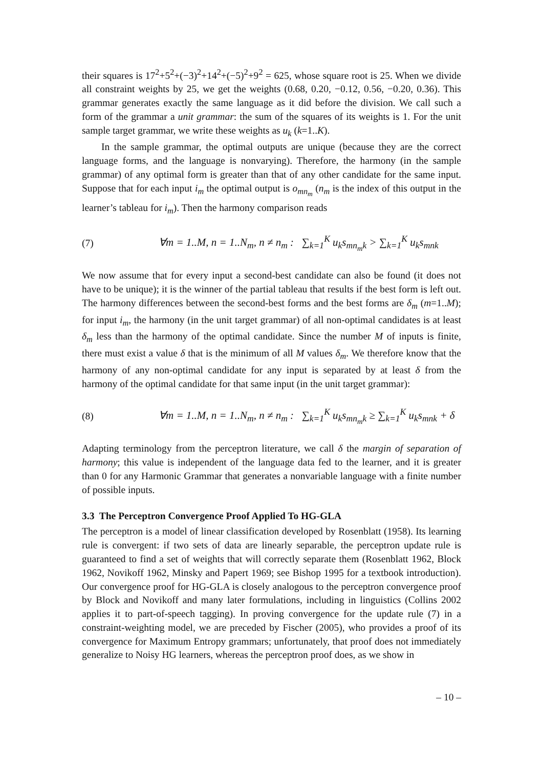their squares is 17<sup>2</sup>+5<sup>2</sup>+(−3)<sup>2</sup>+14<sup>2</sup>+(−5)<sup>2</sup>+9<sup>2</sup> = 625, whose square root is 25. When we divide all constraint weights by 25, we get the weights (0.68, 0.20, −0.12, 0.56, −0.20, 0.36). This grammar generates exactly the same language as it did before the division. We call such a form of the grammar a unit grammar: the sum of the squares of its weights is 1. For the unit sample target grammar, we write these weights as u<sub>k</sub> (k=1..K).
In the sample grammar, the optimal outputs are unique (because they are the correct language forms, and the language is nonvarying). Therefore, the harmony (in the sample grammar) of any optimal form is greater than that of any other candidate for the same input. Suppose that for each input i<sub>m</sub> the optimal output is o<sub>mn<sub>m</sub></sub> (n<sub>m</sub> is the index of this output in the learner’s tableau for i<sub>m</sub>). Then the harmony comparison reads
(7) ∀m = 1..M, n = 1..N<sub>m</sub>, n ≠ n<sub>m</sub> : ∑<sub>k=1</sub><sup>K</sup> u<sub>k</sub>s<sub>mn<sub>m</sub>k</sub> > ∑<sub>k=1</sub><sup>K</sup> u<sub>k</sub>s<sub>mnk</sub>
We now assume that for every input a second-best candidate can also be found (it does not have to be unique); it is the winner of the partial tableau that results if the best form is left out. The harmony differences between the second-best forms and the best forms are δ<sub>m</sub> (m=1..M); for input i<sub>m</sub>, the harmony (in the unit target grammar) of all non-optimal candidates is at least δ<sub>m</sub> less than the harmony of the optimal candidate. Since the number M of inputs is finite, there must exist a value δ that is the minimum of all M values δ<sub>m</sub>. We therefore know that the harmony of any non-optimal candidate for any input is separated by at least δ from the harmony of the optimal candidate for that same input (in the unit target grammar):
(8) ∀m = 1..M, n = 1..N<sub>m</sub>, n ≠ n<sub>m</sub> : ∑<sub>k=1</sub><sup>K</sup> u<sub>k</sub>s<sub>mn<sub>m</sub>k</sub> ≥ ∑<sub>k=1</sub><sup>K</sup> u<sub>k</sub>s<sub>mnk</sub> + δ
Adapting terminology from the perceptron literature, we call δ the margin of separation of harmony; this value is independent of the language data fed to the learner, and it is greater than 0 for any Harmonic Grammar that generates a nonvariable language with a finite number of possible inputs.
3.3 The Perceptron Convergence Proof Applied To HG-GLA
The perceptron is a model of linear classification developed by Rosenblatt (1958). Its learning rule is convergent: if two sets of data are linearly separable, the perceptron update rule is guaranteed to find a set of weights that will correctly separate them (Rosenblatt 1962, Block 1962, Novikoff 1962, Minsky and Papert 1969; see Bishop 1995 for a textbook introduction). Our convergence proof for HG-GLA is closely analogous to the perceptron convergence proof by Block and Novikoff and many later formulations, including in linguistics (Collins 2002 applies it to part-of-speech tagging). In proving convergence for the update rule (7) in a constraint-weighting model, we are preceded by Fischer (2005), who provides a proof of its convergence for Maximum Entropy grammars; unfortunately, that proof does not immediately generalize to Noisy HG learners, whereas the perceptron proof does, as we show in
– 10 –